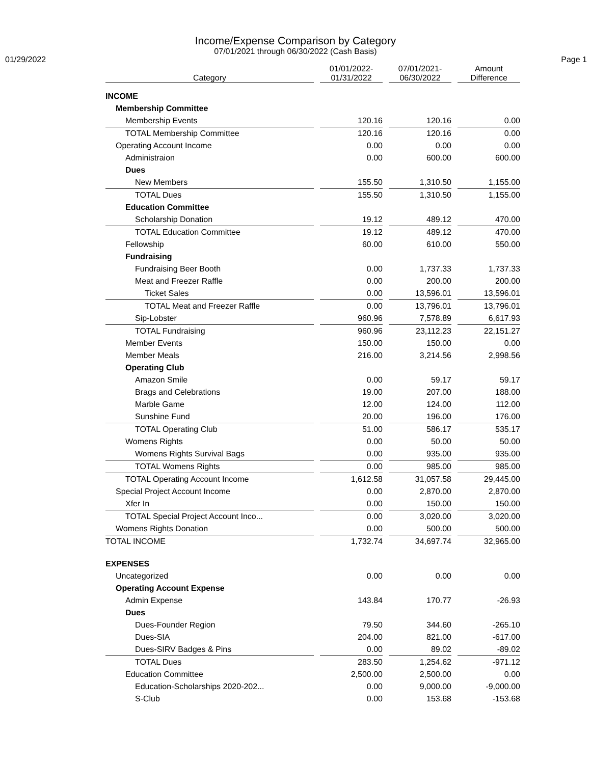Income/Expense Comparison by Category
07/01/2021 through 06/30/2022 (Cash Basis)
01/29/2022 Page 1
| Category | | 01/01/2022- 01/31/2022 | | 07/01/2021- 06/30/2022 | | Amount Difference |
| --- | --- | --- | --- | --- | --- | --- |
| INCOME | | | | | | |
| Membership Committee | | | | | | |
| Membership Events | | 120.16 | | 120.16 | | 0.00 |
| TOTAL Membership Committee | | 120.16 | | 120.16 | | 0.00 |
| Operating Account Income | | 0.00 | | 0.00 | | 0.00 |
| Administraion | | 0.00 | | 600.00 | | 600.00 |
| Dues | | | | | | |
| New Members | | 155.50 | | 1,310.50 | | 1,155.00 |
| TOTAL Dues | | 155.50 | | 1,310.50 | | 1,155.00 |
| Education Committee | | | | | | |
| Scholarship Donation | | 19.12 | | 489.12 | | 470.00 |
| TOTAL Education Committee | | 19.12 | | 489.12 | | 470.00 |
| Fellowship | | 60.00 | | 610.00 | | 550.00 |
| Fundraising | | | | | | |
| Fundraising Beer Booth | | 0.00 | | 1,737.33 | | 1,737.33 |
| Meat and Freezer Raffle | | 0.00 | | 200.00 | | 200.00 |
| Ticket Sales | | 0.00 | | 13,596.01 | | 13,596.01 |
| TOTAL Meat and Freezer Raffle | | 0.00 | | 13,796.01 | | 13,796.01 |
| Sip-Lobster | | 960.96 | | 7,578.89 | | 6,617.93 |
| TOTAL Fundraising | | 960.96 | | 23,112.23 | | 22,151.27 |
| Member Events | | 150.00 | | 150.00 | | 0.00 |
| Member Meals | | 216.00 | | 3,214.56 | | 2,998.56 |
| Operating Club | | | | | | |
| Amazon Smile | | 0.00 | | 59.17 | | 59.17 |
| Brags and Celebrations | | 19.00 | | 207.00 | | 188.00 |
| Marble Game | | 12.00 | | 124.00 | | 112.00 |
| Sunshine Fund | | 20.00 | | 196.00 | | 176.00 |
| TOTAL Operating Club | | 51.00 | | 586.17 | | 535.17 |
| Womens Rights | | 0.00 | | 50.00 | | 50.00 |
| Womens Rights Survival Bags | | 0.00 | | 935.00 | | 935.00 |
| TOTAL Womens Rights | | 0.00 | | 985.00 | | 985.00 |
| TOTAL Operating Account Income | | 1,612.58 | | 31,057.58 | | 29,445.00 |
| Special Project Account Income | | 0.00 | | 2,870.00 | | 2,870.00 |
| Xfer In | | 0.00 | | 150.00 | | 150.00 |
| TOTAL Special Project Account Inco... | | 0.00 | | 3,020.00 | | 3,020.00 |
| Womens Rights Donation | | 0.00 | | 500.00 | | 500.00 |
| TOTAL INCOME | | 1,732.74 | | 34,697.74 | | 32,965.00 |
| EXPENSES | | | | | | |
| Uncategorized | | 0.00 | | 0.00 | | 0.00 |
| Operating Account Expense | | | | | | |
| Admin Expense | | 143.84 | | 170.77 | | -26.93 |
| Dues | | | | | | |
| Dues-Founder Region | | 79.50 | | 344.60 | | -265.10 |
| Dues-SIA | | 204.00 | | 821.00 | | -617.00 |
| Dues-SIRV Badges & Pins | | 0.00 | | 89.02 | | -89.02 |
| TOTAL Dues | | 283.50 | | 1,254.62 | | -971.12 |
| Education Committee | | 2,500.00 | | 2,500.00 | | 0.00 |
| Education-Scholarships 2020-202... | | 0.00 | | 9,000.00 | | -9,000.00 |
| S-Club | | 0.00 | | 153.68 | | -153.68 |